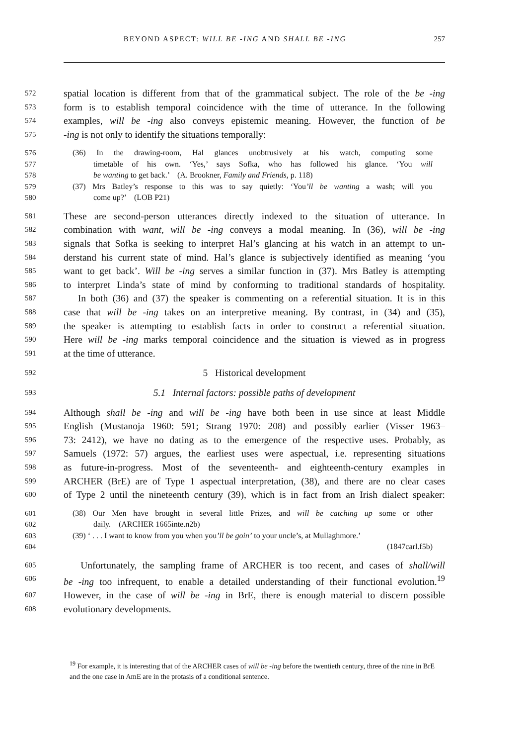BEYOND ASPECT: WILL BE -ING AND SHALL BE -ING 257
572 spatial location is different from that of the grammatical subject. The role of the be -ing
573 form is to establish temporal coincidence with the time of utterance. In the following
574 examples, will be -ing also conveys epistemic meaning. However, the function of be
575 -ing is not only to identify the situations temporally:
576 (36) In the drawing-room, Hal glances unobtrusively at his watch, computing some
577 timetable of his own. ‘Yes,’ says Sofka, who has followed his glance. ‘You will
578 be wanting to get back.’ (A. Brookner, Family and Friends, p. 118)
579 (37) Mrs Batley’s response to this was to say quietly: ‘You’ll be wanting a wash; will you
580 come up?’ (LOB P21)
581 These are second-person utterances directly indexed to the situation of utterance. In
582 combination with want, will be -ing conveys a modal meaning. In (36), will be -ing
583 signals that Sofka is seeking to interpret Hal’s glancing at his watch in an attempt to un-
584 derstand his current state of mind. Hal’s glance is subjectively identified as meaning ‘you
585 want to get back’. Will be -ing serves a similar function in (37). Mrs Batley is attempting
586 to interpret Linda’s state of mind by conforming to traditional standards of hospitality.
587 In both (36) and (37) the speaker is commenting on a referential situation. It is in this
588 case that will be -ing takes on an interpretive meaning. By contrast, in (34) and (35),
589 the speaker is attempting to establish facts in order to construct a referential situation.
590 Here will be -ing marks temporal coincidence and the situation is viewed as in progress
591 at the time of utterance.
592 5 Historical development
593 5.1 Internal factors: possible paths of development
594 Although shall be -ing and will be -ing have both been in use since at least Middle
595 English (Mustanoja 1960: 591; Strang 1970: 208) and possibly earlier (Visser 1963–
596 73: 2412), we have no dating as to the emergence of the respective uses. Probably, as
597 Samuels (1972: 57) argues, the earliest uses were aspectual, i.e. representing situations
598 as future-in-progress. Most of the seventeenth- and eighteenth-century examples in
599 ARCHER (BrE) are of Type 1 aspectual interpretation, (38), and there are no clear cases
600 of Type 2 until the nineteenth century (39), which is in fact from an Irish dialect speaker:
601 (38) Our Men have brought in several little Prizes, and will be catching up some or other
602 daily. (ARCHER 1665inte.n2b)
603 (39) ‘ . . . I want to know from you when you’ll be goin’ to your uncle’s, at Mullaghmore.’
604 (1847carl.f5b)
605 Unfortunately, the sampling frame of ARCHER is too recent, and cases of shall/will
606 be -ing too infrequent, to enable a detailed understanding of their functional evolution.<sup>19</sup>
607 However, in the case of will be -ing in BrE, there is enough material to discern possible
608 evolutionary developments.
<sup>19</sup> For example, it is interesting that of the ARCHER cases of will be -ing before the twentieth century, three of the nine in BrE and the one case in AmE are in the protasis of a conditional sentence.